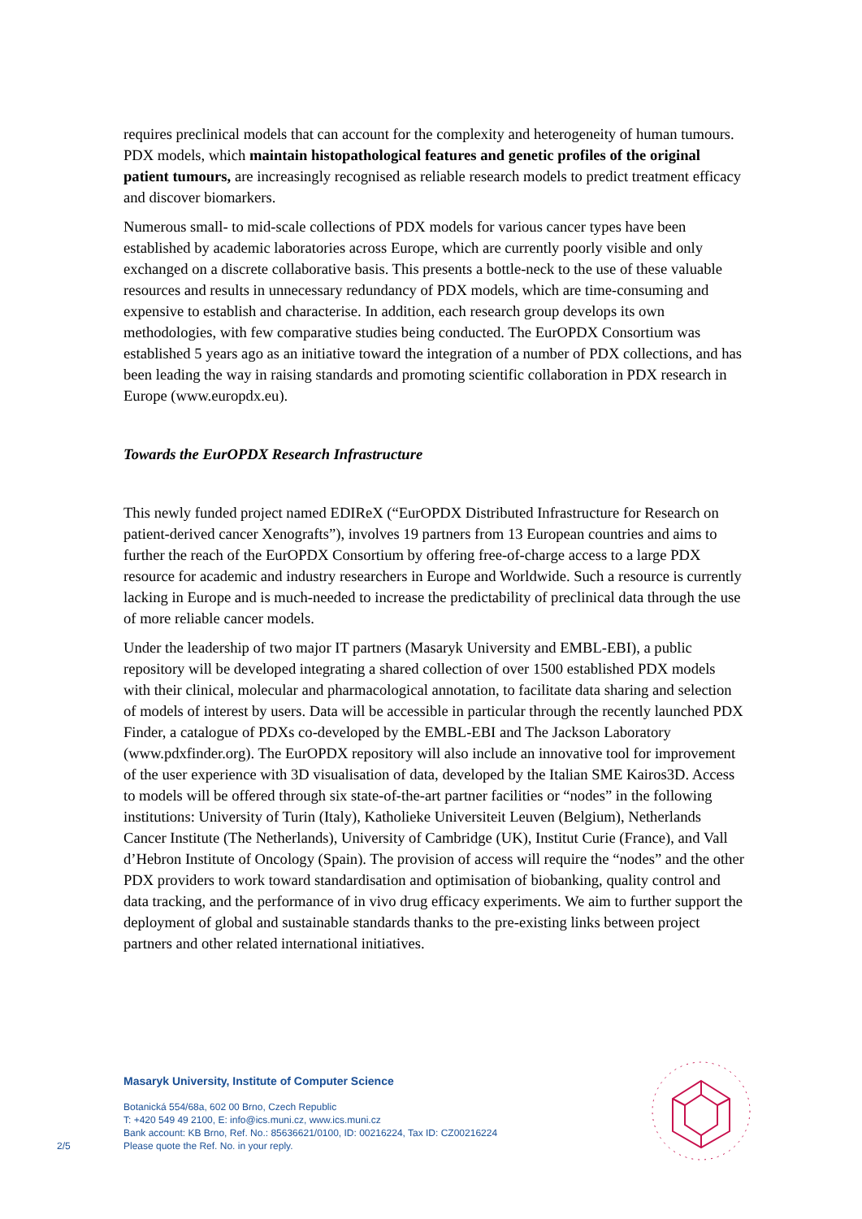requires preclinical models that can account for the complexity and heterogeneity of human tumours. PDX models, which maintain histopathological features and genetic profiles of the original patient tumours, are increasingly recognised as reliable research models to predict treatment efficacy and discover biomarkers.
Numerous small- to mid-scale collections of PDX models for various cancer types have been established by academic laboratories across Europe, which are currently poorly visible and only exchanged on a discrete collaborative basis. This presents a bottle-neck to the use of these valuable resources and results in unnecessary redundancy of PDX models, which are time-consuming and expensive to establish and characterise. In addition, each research group develops its own methodologies, with few comparative studies being conducted. The EurOPDX Consortium was established 5 years ago as an initiative toward the integration of a number of PDX collections, and has been leading the way in raising standards and promoting scientific collaboration in PDX research in Europe (www.europdx.eu).
Towards the EurOPDX Research Infrastructure
This newly funded project named EDIReX (“EurOPDX Distributed Infrastructure for Research on patient-derived cancer Xenografts”), involves 19 partners from 13 European countries and aims to further the reach of the EurOPDX Consortium by offering free-of-charge access to a large PDX resource for academic and industry researchers in Europe and Worldwide. Such a resource is currently lacking in Europe and is much-needed to increase the predictability of preclinical data through the use of more reliable cancer models.
Under the leadership of two major IT partners (Masaryk University and EMBL-EBI), a public repository will be developed integrating a shared collection of over 1500 established PDX models with their clinical, molecular and pharmacological annotation, to facilitate data sharing and selection of models of interest by users. Data will be accessible in particular through the recently launched PDX Finder, a catalogue of PDXs co-developed by the EMBL-EBI and The Jackson Laboratory (www.pdxfinder.org). The EurOPDX repository will also include an innovative tool for improvement of the user experience with 3D visualisation of data, developed by the Italian SME Kairos3D. Access to models will be offered through six state-of-the-art partner facilities or “nodes” in the following institutions: University of Turin (Italy), Katholieke Universiteit Leuven (Belgium), Netherlands Cancer Institute (The Netherlands), University of Cambridge (UK), Institut Curie (France), and Vall d’Hebron Institute of Oncology (Spain). The provision of access will require the “nodes” and the other PDX providers to work toward standardisation and optimisation of biobanking, quality control and data tracking, and the performance of in vivo drug efficacy experiments. We aim to further support the deployment of global and sustainable standards thanks to the pre-existing links between project partners and other related international initiatives.
Masaryk University, Institute of Computer Science
Botanická 554/68a, 602 00 Brno, Czech Republic
T: +420 549 49 2100, E: info@ics.muni.cz, www.ics.muni.cz
Bank account: KB Brno, Ref. No.: 85636621/0100, ID: 00216224, Tax ID: CZ00216224
2/5 Please quote the Ref. No. in your reply.